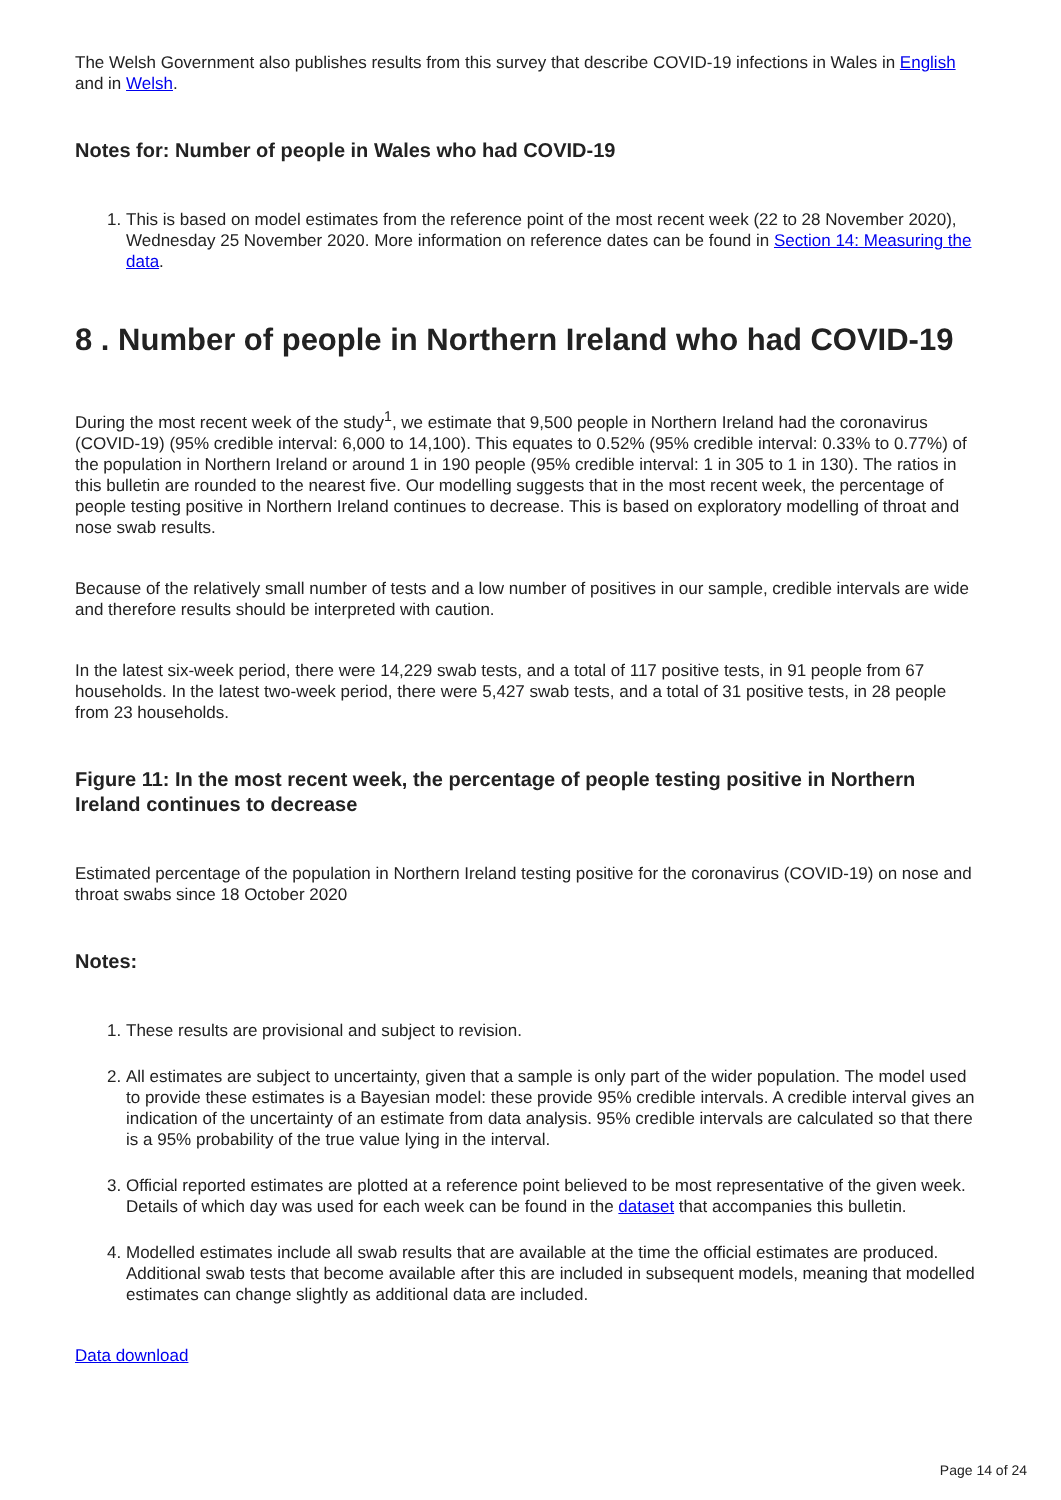The Welsh Government also publishes results from this survey that describe COVID-19 infections in Wales in English and in Welsh.
Notes for: Number of people in Wales who had COVID-19
1. This is based on model estimates from the reference point of the most recent week (22 to 28 November 2020), Wednesday 25 November 2020. More information on reference dates can be found in Section 14: Measuring the data.
8 . Number of people in Northern Ireland who had COVID-19
During the most recent week of the study<sup>1</sup>, we estimate that 9,500 people in Northern Ireland had the coronavirus (COVID-19) (95% credible interval: 6,000 to 14,100). This equates to 0.52% (95% credible interval: 0.33% to 0.77%) of the population in Northern Ireland or around 1 in 190 people (95% credible interval: 1 in 305 to 1 in 130). The ratios in this bulletin are rounded to the nearest five. Our modelling suggests that in the most recent week, the percentage of people testing positive in Northern Ireland continues to decrease. This is based on exploratory modelling of throat and nose swab results.
Because of the relatively small number of tests and a low number of positives in our sample, credible intervals are wide and therefore results should be interpreted with caution.
In the latest six-week period, there were 14,229 swab tests, and a total of 117 positive tests, in 91 people from 67 households. In the latest two-week period, there were 5,427 swab tests, and a total of 31 positive tests, in 28 people from 23 households.
Figure 11: In the most recent week, the percentage of people testing positive in Northern Ireland continues to decrease
Estimated percentage of the population in Northern Ireland testing positive for the coronavirus (COVID-19) on nose and throat swabs since 18 October 2020
Notes:
1. These results are provisional and subject to revision.
2. All estimates are subject to uncertainty, given that a sample is only part of the wider population. The model used to provide these estimates is a Bayesian model: these provide 95% credible intervals. A credible interval gives an indication of the uncertainty of an estimate from data analysis. 95% credible intervals are calculated so that there is a 95% probability of the true value lying in the interval.
3. Official reported estimates are plotted at a reference point believed to be most representative of the given week. Details of which day was used for each week can be found in the dataset that accompanies this bulletin.
4. Modelled estimates include all swab results that are available at the time the official estimates are produced. Additional swab tests that become available after this are included in subsequent models, meaning that modelled estimates can change slightly as additional data are included.
Data download
Page 14 of 24